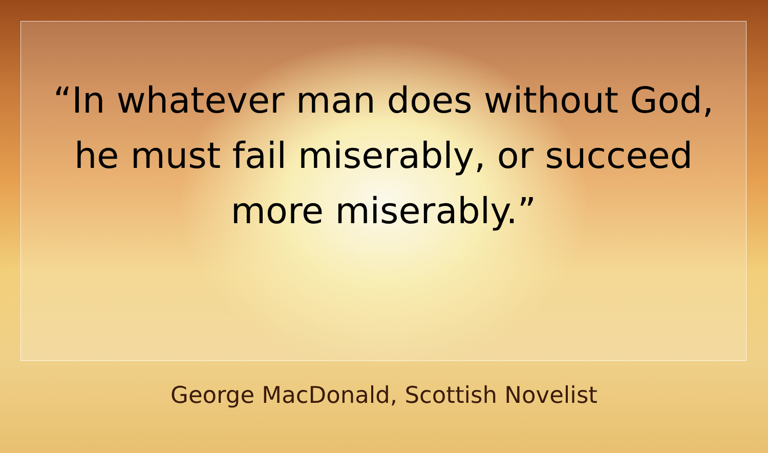“In whatever man does without God,
he must fail miserably, or succeed
more miserably.”
George MacDonald, Scottish Novelist